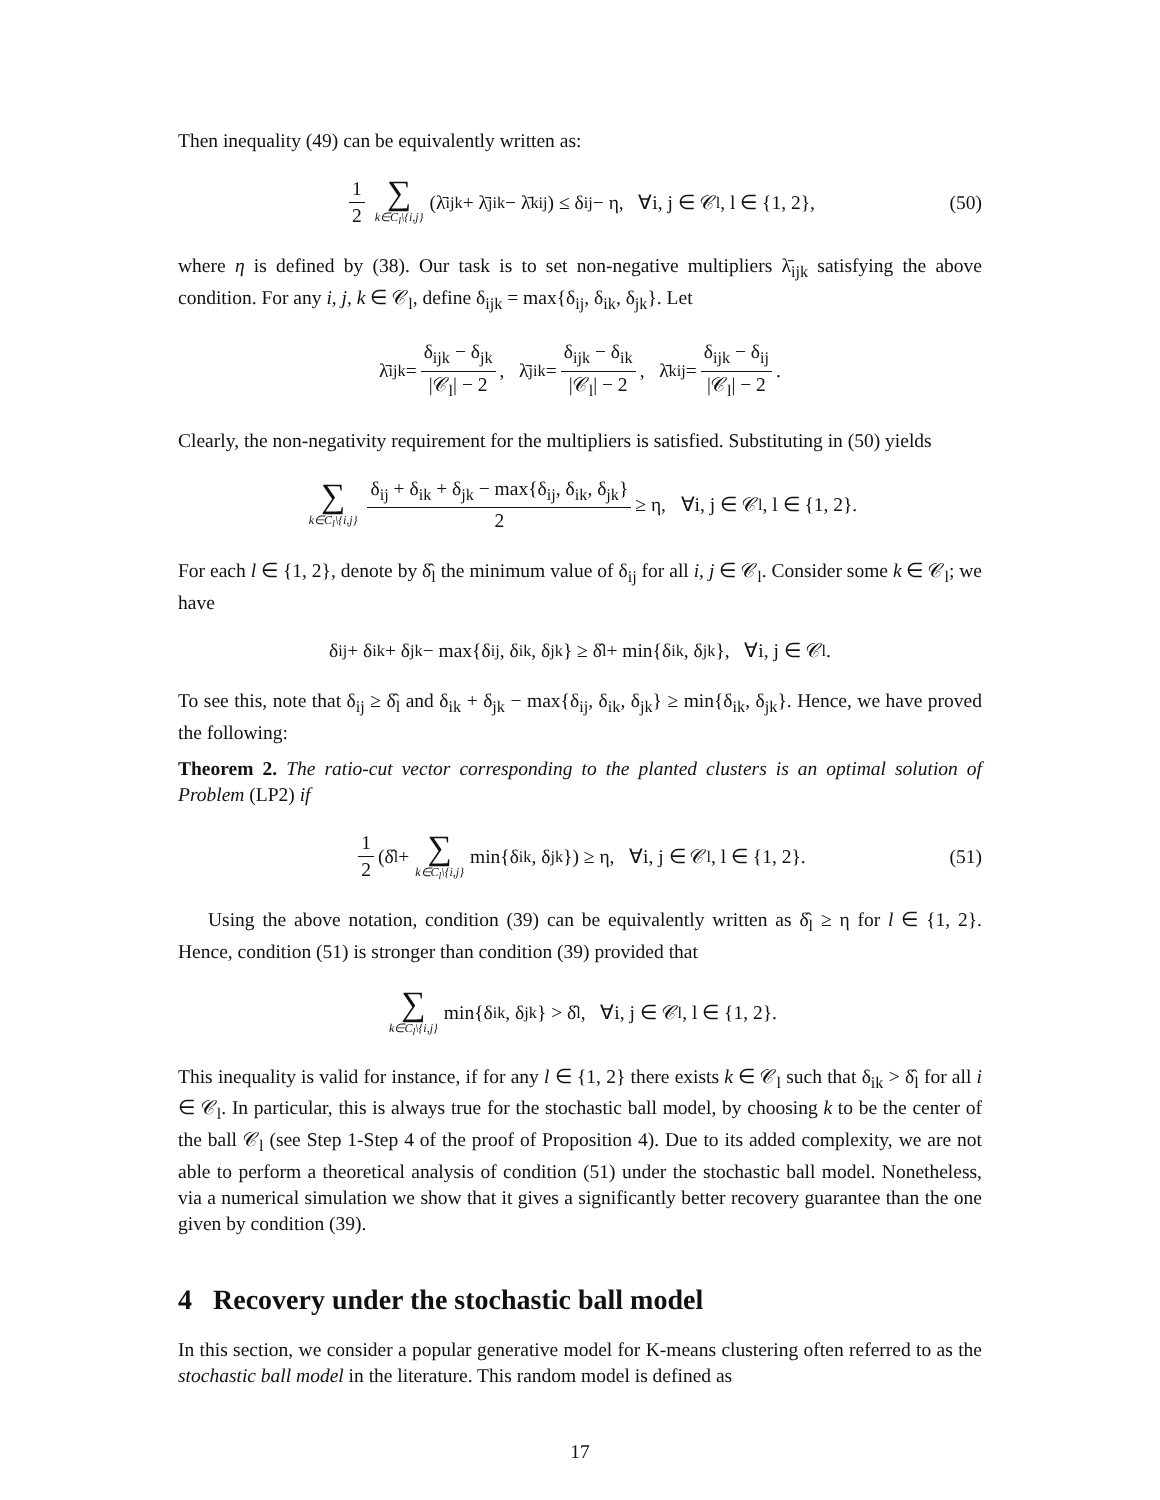Then inequality (49) can be equivalently written as:
1 2 ∑ k∈C<sub>l</sub>\{i,j} (λ̄<sub>ijk</sub> + λ̄<sub>jik</sub> − λ̄<sub>kij</sub>) ≤ δ<sub>ij</sub> − η, ∀i, j ∈ 𝒞<sub>l</sub>, l ∈ {1, 2}, (50)
where η is defined by (38). Our task is to set non-negative multipliers λ̄<sub>ijk</sub> satisfying the above condition. For any i, j, k ∈ 𝒞<sub>l</sub>, define δ<sub>ijk</sub> = max{δ<sub>ij</sub>, δ<sub>ik</sub>, δ<sub>jk</sub>}. Let
λ̄<sub>ijk</sub> = δ<sub>ijk</sub> − δ<sub>jk</sub> |𝒞<sub>l</sub>| − 2, λ̄<sub>jik</sub> = δ<sub>ijk</sub> − δ<sub>ik</sub> |𝒞<sub>l</sub>| − 2, λ̄<sub>kij</sub> = δ<sub>ijk</sub> − δ<sub>ij</sub> |𝒞<sub>l</sub>| − 2.
Clearly, the non-negativity requirement for the multipliers is satisfied. Substituting in (50) yields
∑ k∈C<sub>l</sub>\{i,j} δ<sub>ij</sub> + δ<sub>ik</sub> + δ<sub>jk</sub> − max{δ<sub>ij</sub>, δ<sub>ik</sub>, δ<sub>jk</sub>} 2 ≥ η, ∀i, j ∈ 𝒞<sub>l</sub>, l ∈ {1, 2}.
For each l ∈ {1, 2}, denote by δ̂<sub>l</sub> the minimum value of δ<sub>ij</sub> for all i, j ∈ 𝒞<sub>l</sub>. Consider some k ∈ 𝒞<sub>l</sub>; we have
δ<sub>ij</sub> + δ<sub>ik</sub> + δ<sub>jk</sub> − max{δ<sub>ij</sub>, δ<sub>ik</sub>, δ<sub>jk</sub>} ≥ δ̂<sub>l</sub> + min{δ<sub>ik</sub>, δ<sub>jk</sub>}, ∀i, j ∈ 𝒞<sub>l</sub>.
To see this, note that δ<sub>ij</sub> ≥ δ̂<sub>l</sub> and δ<sub>ik</sub> + δ<sub>jk</sub> − max{δ<sub>ij</sub>, δ<sub>ik</sub>, δ<sub>jk</sub>} ≥ min{δ<sub>ik</sub>, δ<sub>jk</sub>}. Hence, we have proved the following:
Theorem 2. The ratio-cut vector corresponding to the planted clusters is an optimal solution of Problem (LP2) if
1 2 (δ̂<sub>l</sub> + ∑ k∈C<sub>l</sub>\{i,j} min{δ<sub>ik</sub>, δ<sub>jk</sub>}) ≥ η, ∀i, j ∈ 𝒞<sub>l</sub>, l ∈ {1, 2}. (51)
Using the above notation, condition (39) can be equivalently written as δ̂<sub>l</sub> ≥ η for l ∈ {1, 2}. Hence, condition (51) is stronger than condition (39) provided that
∑ k∈C<sub>l</sub>\{i,j} min{δ<sub>ik</sub>, δ<sub>jk</sub>} > δ̂<sub>l</sub>, ∀i, j ∈ 𝒞<sub>l</sub>, l ∈ {1, 2}.
This inequality is valid for instance, if for any l ∈ {1, 2} there exists k ∈ 𝒞<sub>l</sub> such that δ<sub>ik</sub> > δ̂<sub>l</sub> for all i ∈ 𝒞<sub>l</sub>. In particular, this is always true for the stochastic ball model, by choosing k to be the center of the ball 𝒞<sub>l</sub> (see Step 1-Step 4 of the proof of Proposition 4). Due to its added complexity, we are not able to perform a theoretical analysis of condition (51) under the stochastic ball model. Nonetheless, via a numerical simulation we show that it gives a significantly better recovery guarantee than the one given by condition (39).
4 Recovery under the stochastic ball model
In this section, we consider a popular generative model for K-means clustering often referred to as the stochastic ball model in the literature. This random model is defined as
17